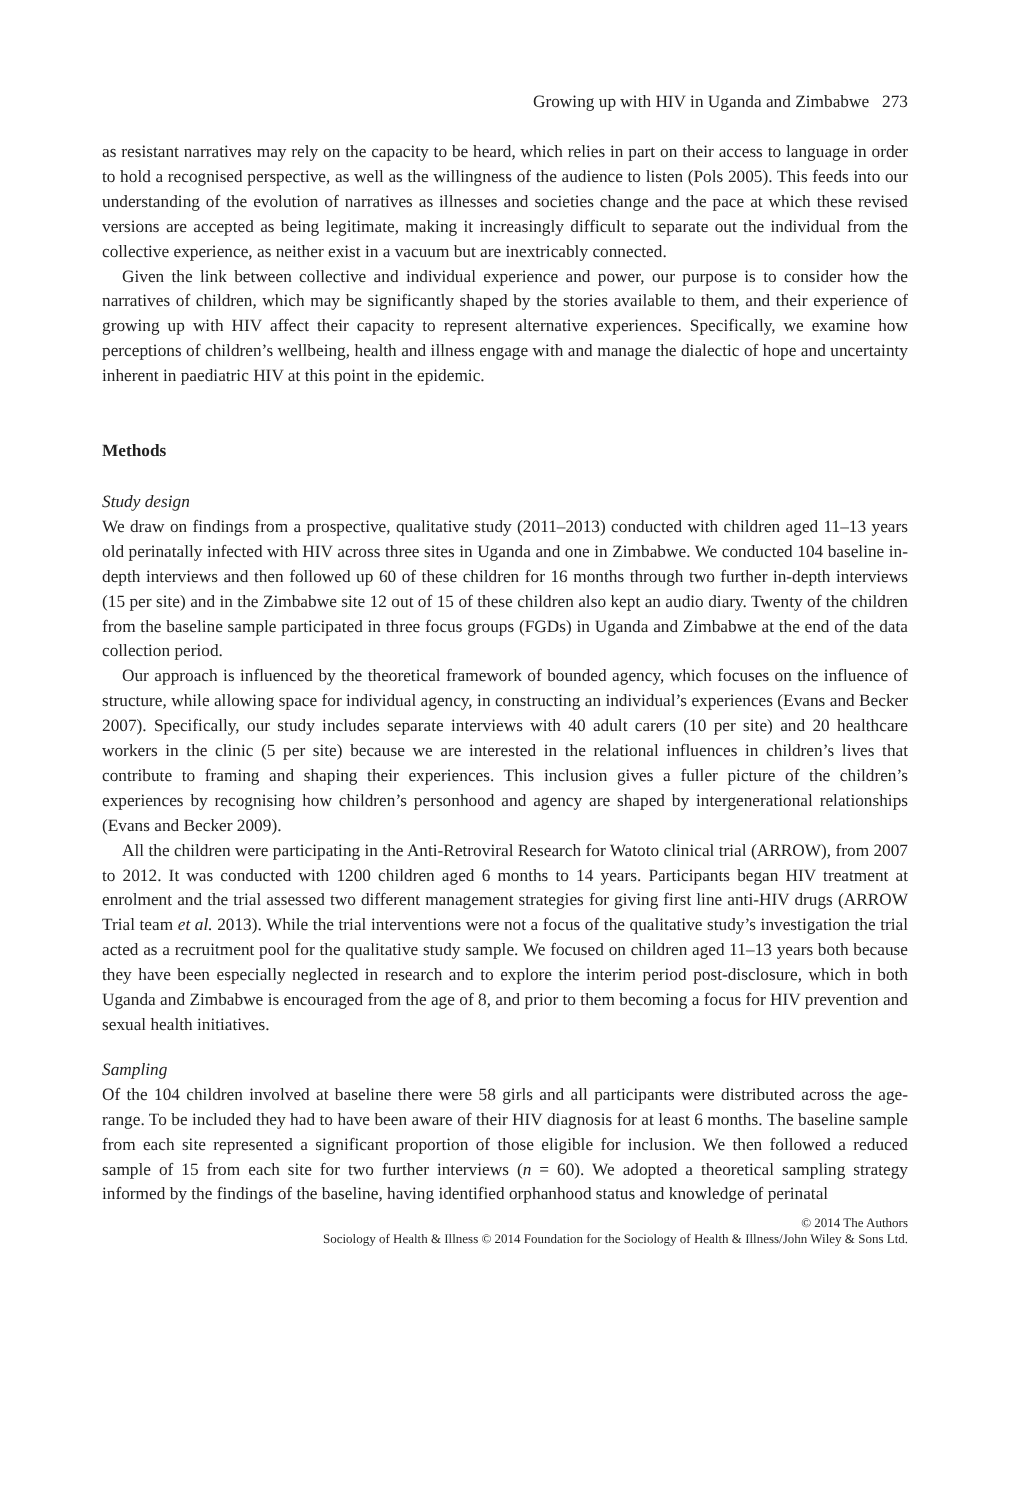Growing up with HIV in Uganda and Zimbabwe 273
as resistant narratives may rely on the capacity to be heard, which relies in part on their access to language in order to hold a recognised perspective, as well as the willingness of the audience to listen (Pols 2005). This feeds into our understanding of the evolution of narratives as illnesses and societies change and the pace at which these revised versions are accepted as being legitimate, making it increasingly difficult to separate out the individual from the collective experience, as neither exist in a vacuum but are inextricably connected.
Given the link between collective and individual experience and power, our purpose is to consider how the narratives of children, which may be significantly shaped by the stories available to them, and their experience of growing up with HIV affect their capacity to represent alternative experiences. Specifically, we examine how perceptions of children’s wellbeing, health and illness engage with and manage the dialectic of hope and uncertainty inherent in paediatric HIV at this point in the epidemic.
Methods
Study design
We draw on findings from a prospective, qualitative study (2011–2013) conducted with children aged 11–13 years old perinatally infected with HIV across three sites in Uganda and one in Zimbabwe. We conducted 104 baseline in-depth interviews and then followed up 60 of these children for 16 months through two further in-depth interviews (15 per site) and in the Zimbabwe site 12 out of 15 of these children also kept an audio diary. Twenty of the children from the baseline sample participated in three focus groups (FGDs) in Uganda and Zimbabwe at the end of the data collection period.
Our approach is influenced by the theoretical framework of bounded agency, which focuses on the influence of structure, while allowing space for individual agency, in constructing an individual’s experiences (Evans and Becker 2007). Specifically, our study includes separate interviews with 40 adult carers (10 per site) and 20 healthcare workers in the clinic (5 per site) because we are interested in the relational influences in children’s lives that contribute to framing and shaping their experiences. This inclusion gives a fuller picture of the children’s experiences by recognising how children’s personhood and agency are shaped by intergenerational relationships (Evans and Becker 2009).
All the children were participating in the Anti-Retroviral Research for Watoto clinical trial (ARROW), from 2007 to 2012. It was conducted with 1200 children aged 6 months to 14 years. Participants began HIV treatment at enrolment and the trial assessed two different management strategies for giving first line anti-HIV drugs (ARROW Trial team et al. 2013). While the trial interventions were not a focus of the qualitative study’s investigation the trial acted as a recruitment pool for the qualitative study sample. We focused on children aged 11–13 years both because they have been especially neglected in research and to explore the interim period post-disclosure, which in both Uganda and Zimbabwe is encouraged from the age of 8, and prior to them becoming a focus for HIV prevention and sexual health initiatives.
Sampling
Of the 104 children involved at baseline there were 58 girls and all participants were distributed across the age-range. To be included they had to have been aware of their HIV diagnosis for at least 6 months. The baseline sample from each site represented a significant proportion of those eligible for inclusion. We then followed a reduced sample of 15 from each site for two further interviews (n = 60). We adopted a theoretical sampling strategy informed by the findings of the baseline, having identified orphanhood status and knowledge of perinatal
© 2014 The Authors
Sociology of Health & Illness © 2014 Foundation for the Sociology of Health & Illness/John Wiley & Sons Ltd.